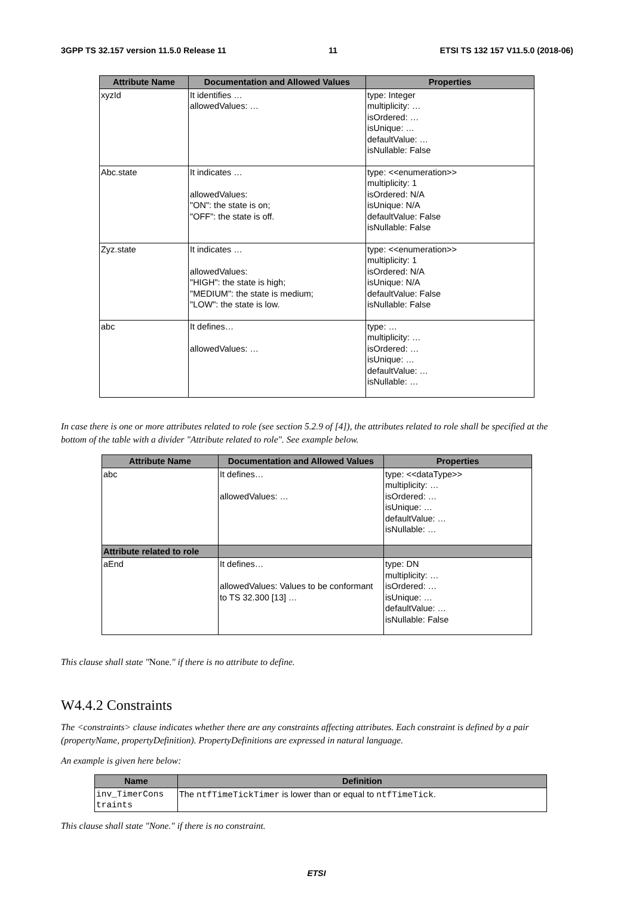3GPP TS 32.157 version 11.5.0 Release 11 11 ETSI TS 132 157 V11.5.0 (2018-06)
| Attribute Name | Documentation and Allowed Values | Properties |
| --- | --- | --- |
| xyzId | It identifies … allowedValues: … | type: Integer multiplicity: … isOrdered: … isUnique: … defaultValue: … isNullable: False |
| Abc.state | It indicates … allowedValues: "ON": the state is on; "OFF": the state is off. | type: <<enumeration>> multiplicity: 1 isOrdered: N/A isUnique: N/A defaultValue: False isNullable: False |
| Zyz.state | It indicates … allowedValues: "HIGH": the state is high; "MEDIUM": the state is medium; "LOW": the state is low. | type: <<enumeration>> multiplicity: 1 isOrdered: N/A isUnique: N/A defaultValue: False isNullable: False |
| abc | It defines… allowedValues: … | type: … multiplicity: … isOrdered: … isUnique: … defaultValue: … isNullable: … |
In case there is one or more attributes related to role (see section 5.2.9 of [4]), the attributes related to role shall be specified at the bottom of the table with a divider "Attribute related to role". See example below.
| Attribute Name | Documentation and Allowed Values | Properties |
| --- | --- | --- |
| abc | It defines… allowedValues: … | type: <<dataType>> multiplicity: … isOrdered: … isUnique: … defaultValue: … isNullable: … |
| Attribute related to role | | |
| aEnd | It defines… allowedValues: Values to be conformant to TS 32.300 [13] … | type: DN multiplicity: … isOrdered: … isUnique: … defaultValue: … isNullable: False |
This clause shall state "None." if there is no attribute to define.
W4.4.2 Constraints
The <constraints> clause indicates whether there are any constraints affecting attributes. Each constraint is defined by a pair (propertyName, propertyDefinition). PropertyDefinitions are expressed in natural language.
An example is given here below:
| Name | Definition |
| --- | --- |
| inv_TimerCons traints | The ntfTimeTickTimer is lower than or equal to ntfTimeTick . |
This clause shall state "None." if there is no constraint.
ETSI